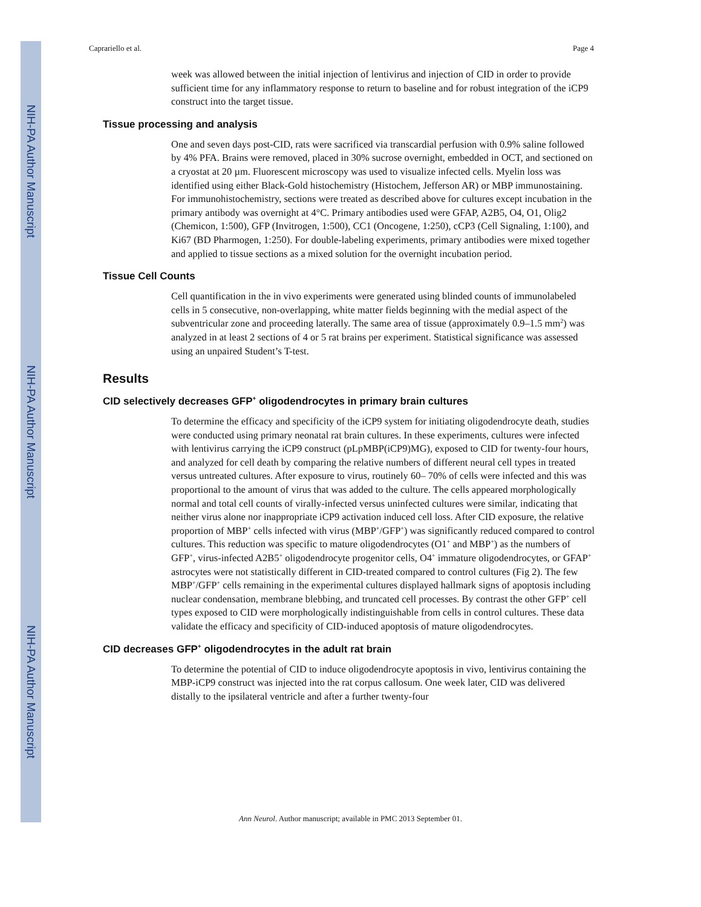NIH-PA Author Manuscript
NIH-PA Author Manuscript
NIH-PA Author Manuscript
Caprariello et al. Page 4
week was allowed between the initial injection of lentivirus and injection of CID in order to provide sufficient time for any inflammatory response to return to baseline and for robust integration of the iCP9 construct into the target tissue.
Tissue processing and analysis
One and seven days post-CID, rats were sacrificed via transcardial perfusion with 0.9% saline followed by 4% PFA. Brains were removed, placed in 30% sucrose overnight, embedded in OCT, and sectioned on a cryostat at 20 µm. Fluorescent microscopy was used to visualize infected cells. Myelin loss was identified using either Black-Gold histochemistry (Histochem, Jefferson AR) or MBP immunostaining. For immunohistochemistry, sections were treated as described above for cultures except incubation in the primary antibody was overnight at 4°C. Primary antibodies used were GFAP, A2B5, O4, O1, Olig2 (Chemicon, 1:500), GFP (Invitrogen, 1:500), CC1 (Oncogene, 1:250), cCP3 (Cell Signaling, 1:100), and Ki67 (BD Pharmogen, 1:250). For double-labeling experiments, primary antibodies were mixed together and applied to tissue sections as a mixed solution for the overnight incubation period.
Tissue Cell Counts
Cell quantification in the in vivo experiments were generated using blinded counts of immunolabeled cells in 5 consecutive, non-overlapping, white matter fields beginning with the medial aspect of the subventricular zone and proceeding laterally. The same area of tissue (approximately 0.9–1.5 mm<sup>2</sup>) was analyzed in at least 2 sections of 4 or 5 rat brains per experiment. Statistical significance was assessed using an unpaired Student’s T-test.
Results
CID selectively decreases GFP<sup>+</sup> oligodendrocytes in primary brain cultures
To determine the efficacy and specificity of the iCP9 system for initiating oligodendrocyte death, studies were conducted using primary neonatal rat brain cultures. In these experiments, cultures were infected with lentivirus carrying the iCP9 construct (pLpMBP(iCP9)MG), exposed to CID for twenty-four hours, and analyzed for cell death by comparing the relative numbers of different neural cell types in treated versus untreated cultures. After exposure to virus, routinely 60– 70% of cells were infected and this was proportional to the amount of virus that was added to the culture. The cells appeared morphologically normal and total cell counts of virally-infected versus uninfected cultures were similar, indicating that neither virus alone nor inappropriate iCP9 activation induced cell loss. After CID exposure, the relative proportion of MBP<sup>+</sup> cells infected with virus (MBP<sup>+</sup>/GFP<sup>+</sup>) was significantly reduced compared to control cultures. This reduction was specific to mature oligodendrocytes (O1<sup>+</sup> and MBP<sup>+</sup>) as the numbers of GFP<sup>+</sup>, virus-infected A2B5<sup>+</sup> oligodendrocyte progenitor cells, O4<sup>+</sup> immature oligodendrocytes, or GFAP<sup>+</sup> astrocytes were not statistically different in CID-treated compared to control cultures (Fig 2). The few MBP<sup>+</sup>/GFP<sup>+</sup> cells remaining in the experimental cultures displayed hallmark signs of apoptosis including nuclear condensation, membrane blebbing, and truncated cell processes. By contrast the other GFP<sup>+</sup> cell types exposed to CID were morphologically indistinguishable from cells in control cultures. These data validate the efficacy and specificity of CID-induced apoptosis of mature oligodendrocytes.
CID decreases GFP<sup>+</sup> oligodendrocytes in the adult rat brain
To determine the potential of CID to induce oligodendrocyte apoptosis in vivo, lentivirus containing the MBP-iCP9 construct was injected into the rat corpus callosum. One week later, CID was delivered distally to the ipsilateral ventricle and after a further twenty-four
Ann Neurol. Author manuscript; available in PMC 2013 September 01.